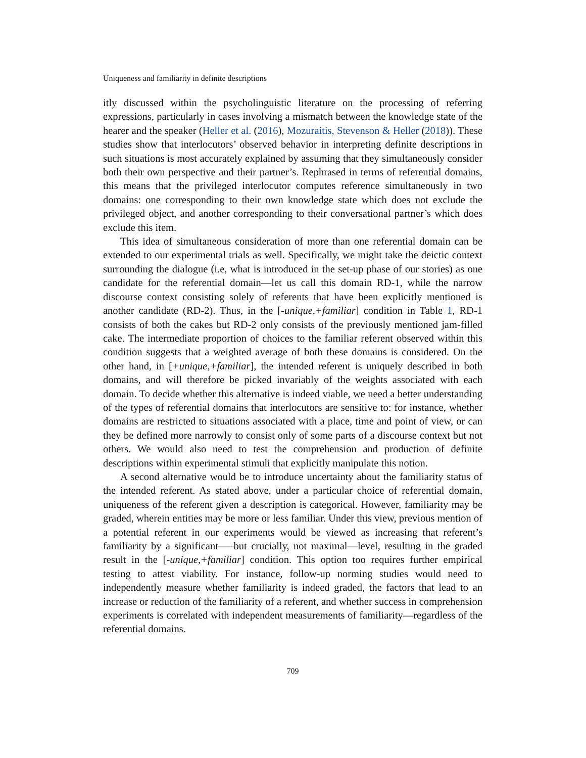Uniqueness and familiarity in definite descriptions
itly discussed within the psycholinguistic literature on the processing of referring expressions, particularly in cases involving a mismatch between the knowledge state of the hearer and the speaker (Heller et al. (2016), Mozuraitis, Stevenson & Heller (2018)). These studies show that interlocutors’ observed behavior in interpreting definite descriptions in such situations is most accurately explained by assuming that they simultaneously consider both their own perspective and their partner’s. Rephrased in terms of referential domains, this means that the privileged interlocutor computes reference simultaneously in two domains: one corresponding to their own knowledge state which does not exclude the privileged object, and another corresponding to their conversational partner’s which does exclude this item.
This idea of simultaneous consideration of more than one referential domain can be extended to our experimental trials as well. Specifically, we might take the deictic context surrounding the dialogue (i.e, what is introduced in the set-up phase of our stories) as one candidate for the referential domain—let us call this domain RD-1, while the narrow discourse context consisting solely of referents that have been explicitly mentioned is another candidate (RD-2). Thus, in the [-unique,+familiar] condition in Table 1, RD-1 consists of both the cakes but RD-2 only consists of the previously mentioned jam-filled cake. The intermediate proportion of choices to the familiar referent observed within this condition suggests that a weighted average of both these domains is considered. On the other hand, in [+unique,+familiar], the intended referent is uniquely described in both domains, and will therefore be picked invariably of the weights associated with each domain. To decide whether this alternative is indeed viable, we need a better understanding of the types of referential domains that interlocutors are sensitive to: for instance, whether domains are restricted to situations associated with a place, time and point of view, or can they be defined more narrowly to consist only of some parts of a discourse context but not others. We would also need to test the comprehension and production of definite descriptions within experimental stimuli that explicitly manipulate this notion.
A second alternative would be to introduce uncertainty about the familiarity status of the intended referent. As stated above, under a particular choice of referential domain, uniqueness of the referent given a description is categorical. However, familiarity may be graded, wherein entities may be more or less familiar. Under this view, previous mention of a potential referent in our experiments would be viewed as increasing that referent’s familiarity by a significant—–but crucially, not maximal—level, resulting in the graded result in the [-unique,+familiar] condition. This option too requires further empirical testing to attest viability. For instance, follow-up norming studies would need to independently measure whether familiarity is indeed graded, the factors that lead to an increase or reduction of the familiarity of a referent, and whether success in comprehension experiments is correlated with independent measurements of familiarity—regardless of the referential domains.
709